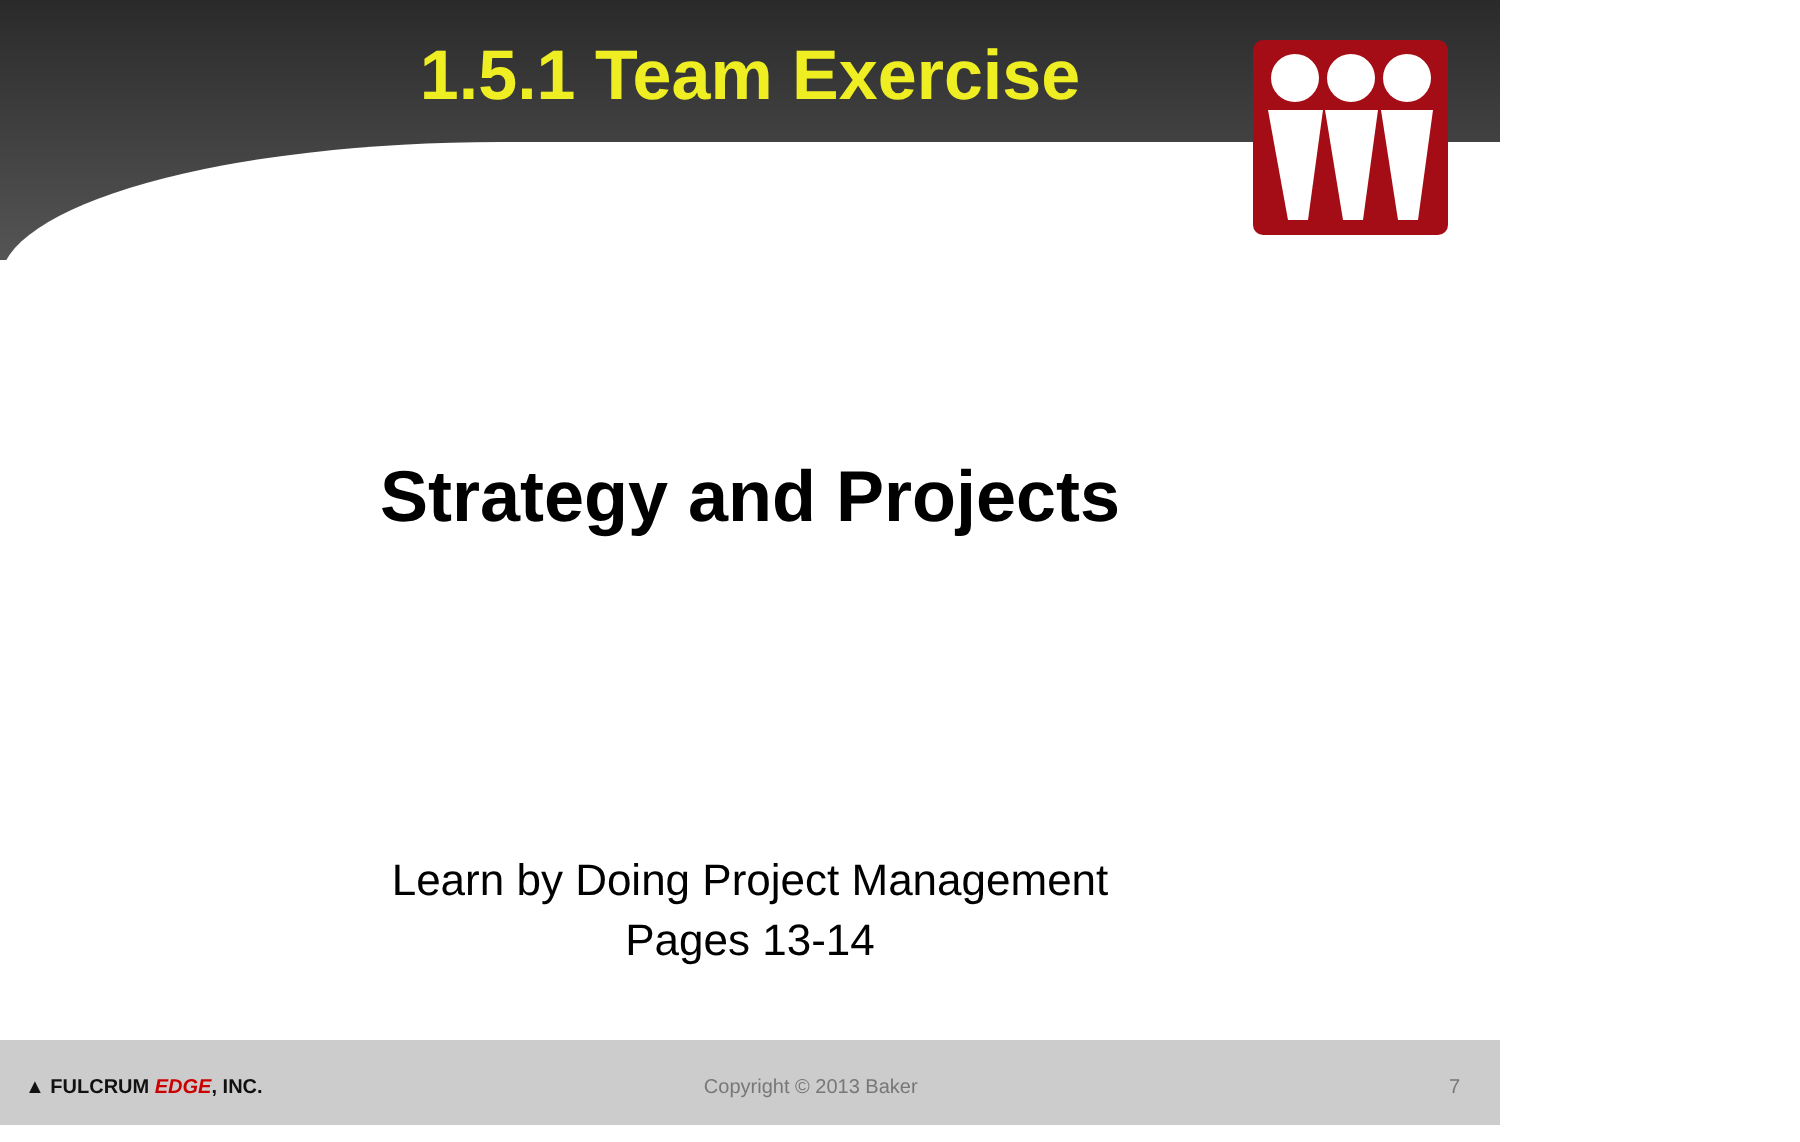1.5.1 Team Exercise
Strategy and Projects
Learn by Doing Project Management
Pages 13-14
▲ FULCRUM EDGE, INC. Copyright © 2013 Baker 7